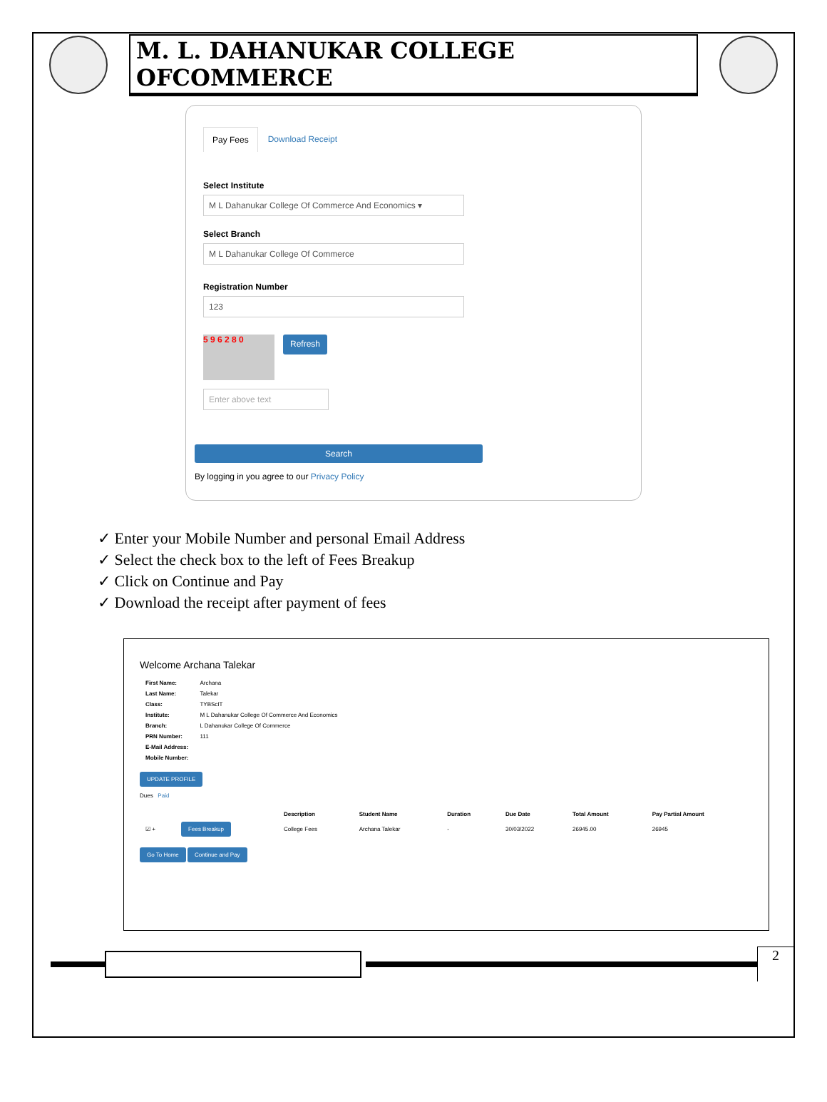M. L. DAHANUKAR COLLEGE OFCOMMERCE
Pay Fees Download Receipt
Select Institute
M L Dahanukar College Of Commerce And Economics ▾
Select Branch
M L Dahanukar College Of Commerce
Registration Number
123
5 9 6 2 8 0
Refresh
Enter above text
Search
By logging in you agree to our Privacy Policy
✓ Enter your Mobile Number and personal Email Address
✓ Select the check box to the left of Fees Breakup
✓ Click on Continue and Pay
✓ Download the receipt after payment of fees
Welcome Archana Talekar
| First Name: | Archana |
| Last Name: | Talekar |
| Class: | TYBScIT |
| Institute: | M L Dahanukar College Of Commerce And Economics |
| Branch: | L Dahanukar College Of Commerce |
| PRN Number: | 111 |
| E-Mail Address: | |
| Mobile Number: | |
UPDATE PROFILE
Dues Paid
| | | Description | Student Name | Duration | Due Date | Total Amount | Pay Partial Amount |
| --- | --- | --- | --- | --- | --- | --- | --- |
| ☑ + | Fees Breakup | College Fees | Archana Talekar | - | 30/03/2022 | 26945.00 | 26945 |
Go To Home Continue and Pay
2